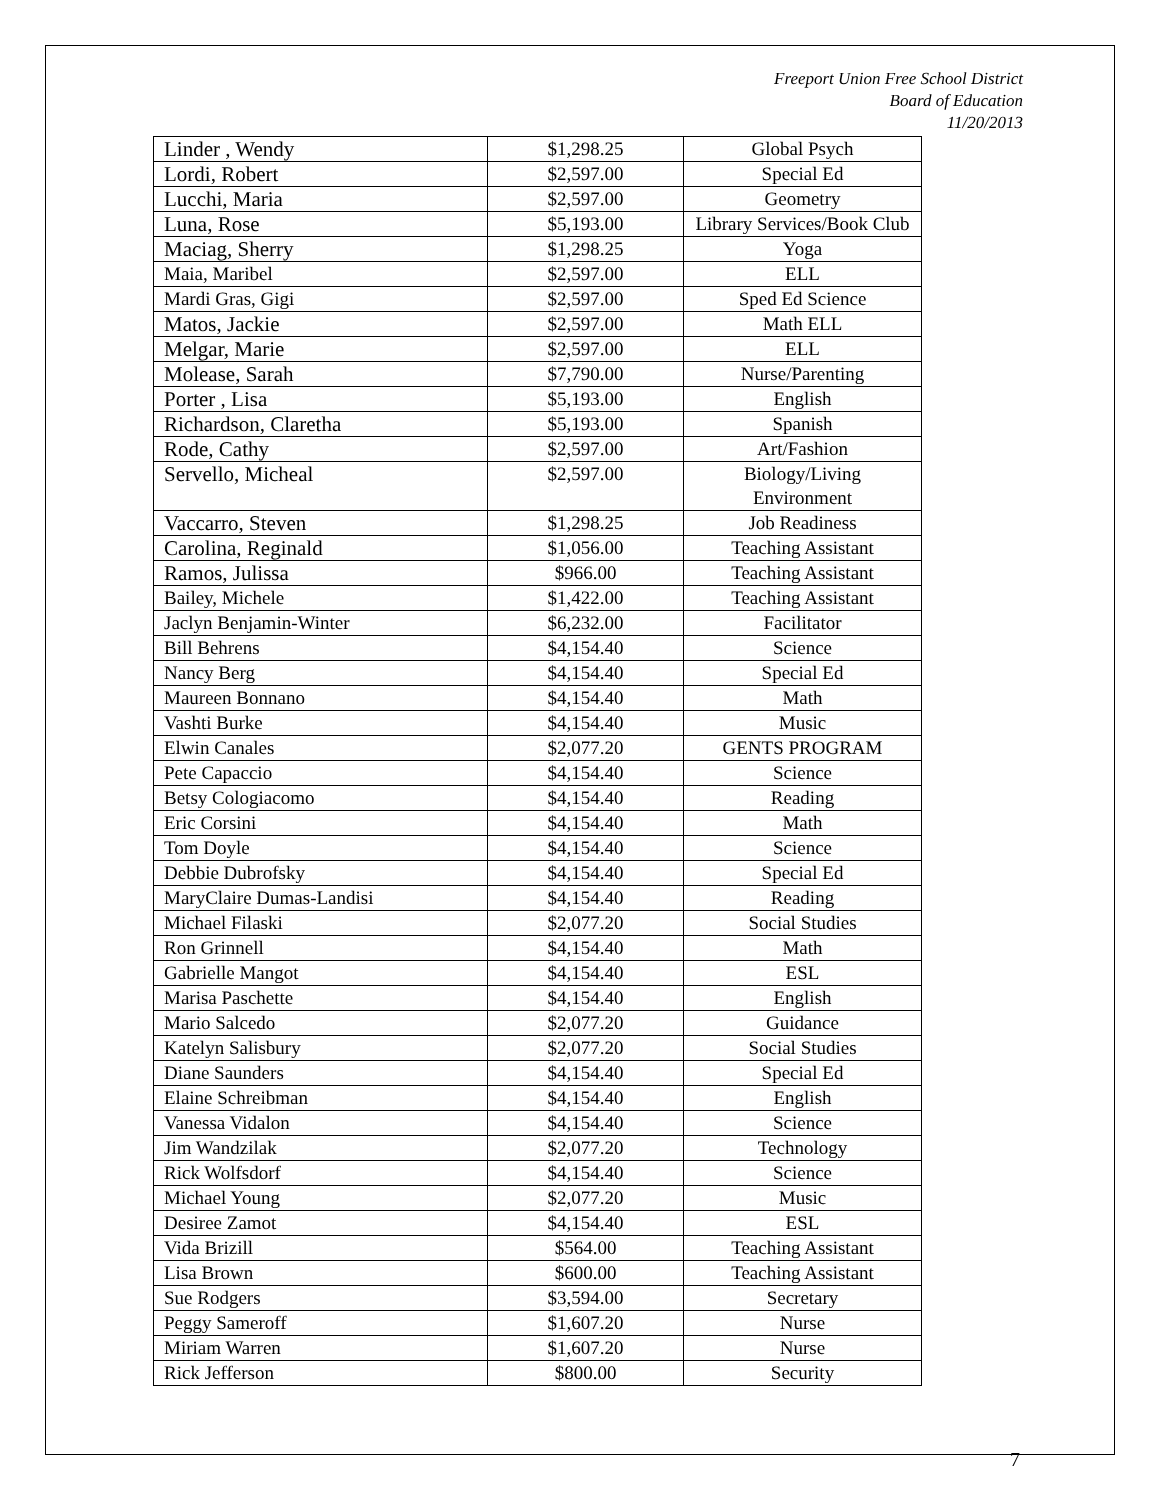Freeport Union Free School District
Board of Education
11/20/2013
| Linder , Wendy | $1,298.25 | Global Psych |
| Lordi, Robert | $2,597.00 | Special Ed |
| Lucchi, Maria | $2,597.00 | Geometry |
| Luna, Rose | $5,193.00 | Library Services/Book Club |
| Maciag, Sherry | $1,298.25 | Yoga |
| Maia, Maribel | $2,597.00 | ELL |
| Mardi Gras, Gigi | $2,597.00 | Sped Ed Science |
| Matos, Jackie | $2,597.00 | Math ELL |
| Melgar, Marie | $2,597.00 | ELL |
| Molease, Sarah | $7,790.00 | Nurse/Parenting |
| Porter , Lisa | $5,193.00 | English |
| Richardson, Claretha | $5,193.00 | Spanish |
| Rode, Cathy | $2,597.00 | Art/Fashion |
| Servello, Micheal | $2,597.00 | Biology/Living Environment |
| Vaccarro, Steven | $1,298.25 | Job Readiness |
| Carolina, Reginald | $1,056.00 | Teaching Assistant |
| Ramos, Julissa | $966.00 | Teaching Assistant |
| Bailey, Michele | $1,422.00 | Teaching Assistant |
| Jaclyn Benjamin-Winter | $6,232.00 | Facilitator |
| Bill Behrens | $4,154.40 | Science |
| Nancy Berg | $4,154.40 | Special Ed |
| Maureen Bonnano | $4,154.40 | Math |
| Vashti Burke | $4,154.40 | Music |
| Elwin Canales | $2,077.20 | GENTS PROGRAM |
| Pete Capaccio | $4,154.40 | Science |
| Betsy Cologiacomo | $4,154.40 | Reading |
| Eric Corsini | $4,154.40 | Math |
| Tom Doyle | $4,154.40 | Science |
| Debbie Dubrofsky | $4,154.40 | Special Ed |
| MaryClaire Dumas-Landisi | $4,154.40 | Reading |
| Michael Filaski | $2,077.20 | Social Studies |
| Ron Grinnell | $4,154.40 | Math |
| Gabrielle Mangot | $4,154.40 | ESL |
| Marisa Paschette | $4,154.40 | English |
| Mario Salcedo | $2,077.20 | Guidance |
| Katelyn Salisbury | $2,077.20 | Social Studies |
| Diane Saunders | $4,154.40 | Special Ed |
| Elaine Schreibman | $4,154.40 | English |
| Vanessa Vidalon | $4,154.40 | Science |
| Jim Wandzilak | $2,077.20 | Technology |
| Rick Wolfsdorf | $4,154.40 | Science |
| Michael Young | $2,077.20 | Music |
| Desiree Zamot | $4,154.40 | ESL |
| Vida Brizill | $564.00 | Teaching Assistant |
| Lisa Brown | $600.00 | Teaching Assistant |
| Sue Rodgers | $3,594.00 | Secretary |
| Peggy Sameroff | $1,607.20 | Nurse |
| Miriam Warren | $1,607.20 | Nurse |
| Rick Jefferson | $800.00 | Security |
7